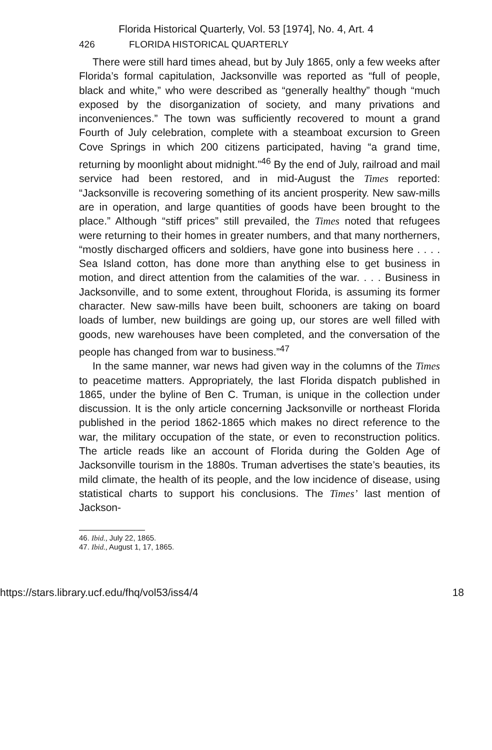Florida Historical Quarterly, Vol. 53 [1974], No. 4, Art. 4
426 FLORIDA HISTORICAL QUARTERLY
There were still hard times ahead, but by July 1865, only a few weeks after Florida’s formal capitulation, Jacksonville was reported as “full of people, black and white,” who were described as “generally healthy” though “much exposed by the disorganization of society, and many privations and inconveniences.” The town was sufficiently recovered to mount a grand Fourth of July celebration, complete with a steamboat excursion to Green Cove Springs in which 200 citizens participated, having “a grand time, returning by moonlight about midnight.”<sup>46</sup> By the end of July, railroad and mail service had been restored, and in mid-August the Times reported: “Jacksonville is recovering something of its ancient prosperity. New saw-mills are in operation, and large quantities of goods have been brought to the place.” Although “stiff prices” still prevailed, the Times noted that refugees were returning to their homes in greater numbers, and that many northerners, “mostly discharged officers and soldiers, have gone into business here . . . . Sea Island cotton, has done more than anything else to get business in motion, and direct attention from the calamities of the war. . . . Business in Jacksonville, and to some extent, throughout Florida, is assuming its former character. New saw-mills have been built, schooners are taking on board loads of lumber, new buildings are going up, our stores are well filled with goods, new warehouses have been completed, and the conversation of the people has changed from war to business.”<sup>47</sup>
In the same manner, war news had given way in the columns of the Times to peacetime matters. Appropriately, the last Florida dispatch published in 1865, under the byline of Ben C. Truman, is unique in the collection under discussion. It is the only article concerning Jacksonville or northeast Florida published in the period 1862-1865 which makes no direct reference to the war, the military occupation of the state, or even to reconstruction politics. The article reads like an account of Florida during the Golden Age of Jacksonville tourism in the 1880s. Truman advertises the state’s beauties, its mild climate, the health of its people, and the low incidence of disease, using statistical charts to support his conclusions. The Times’ last mention of Jackson-
46. Ibid., July 22, 1865.
47. Ibid., August 1, 17, 1865.
https://stars.library.ucf.edu/fhq/vol53/iss4/4 18